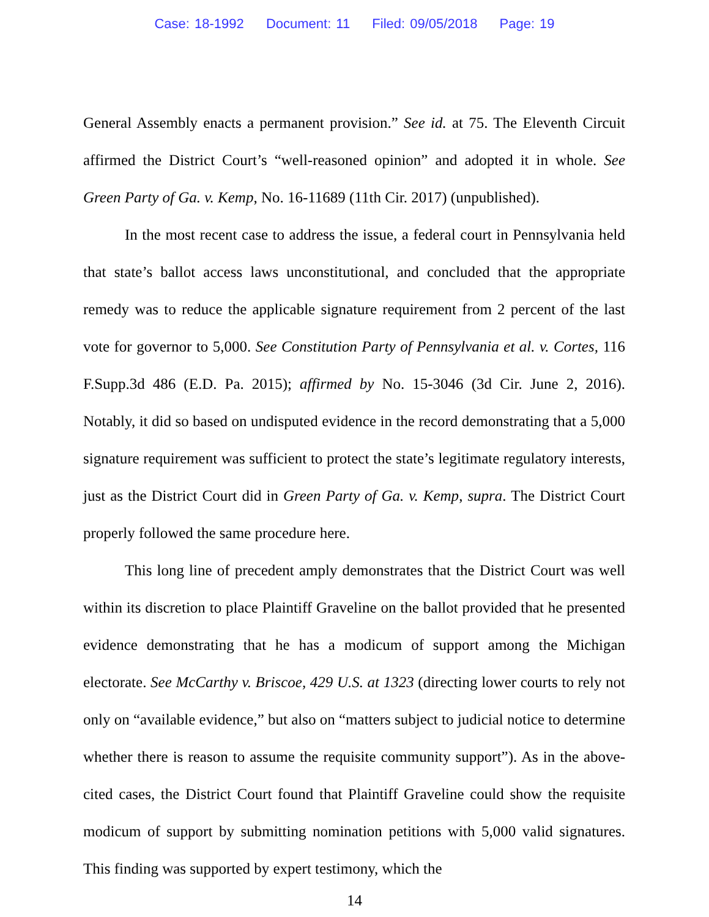Case: 18-1992 Document: 11 Filed: 09/05/2018 Page: 19
General Assembly enacts a permanent provision.” See id. at 75. The Eleventh Circuit affirmed the District Court’s “well-reasoned opinion” and adopted it in whole. See Green Party of Ga. v. Kemp, No. 16-11689 (11th Cir. 2017) (unpublished).
In the most recent case to address the issue, a federal court in Pennsylvania held that state’s ballot access laws unconstitutional, and concluded that the appropriate remedy was to reduce the applicable signature requirement from 2 percent of the last vote for governor to 5,000. See Constitution Party of Pennsylvania et al. v. Cortes, 116 F.Supp.3d 486 (E.D. Pa. 2015); affirmed by No. 15-3046 (3d Cir. June 2, 2016). Notably, it did so based on undisputed evidence in the record demonstrating that a 5,000 signature requirement was sufficient to protect the state’s legitimate regulatory interests, just as the District Court did in Green Party of Ga. v. Kemp, supra. The District Court properly followed the same procedure here.
This long line of precedent amply demonstrates that the District Court was well within its discretion to place Plaintiff Graveline on the ballot provided that he presented evidence demonstrating that he has a modicum of support among the Michigan electorate. See McCarthy v. Briscoe, 429 U.S. at 1323 (directing lower courts to rely not only on “available evidence,” but also on “matters subject to judicial notice to determine whether there is reason to assume the requisite community support”). As in the above-cited cases, the District Court found that Plaintiff Graveline could show the requisite modicum of support by submitting nomination petitions with 5,000 valid signatures. This finding was supported by expert testimony, which the
14